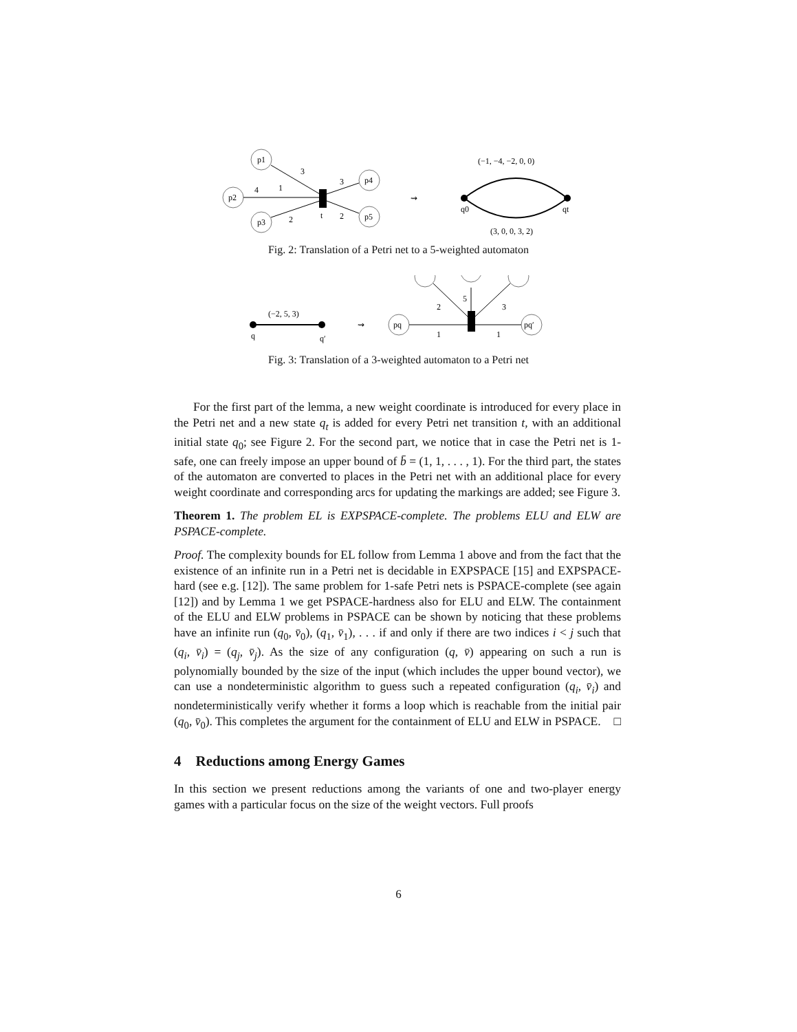p1
p2
p3
p4
p5
3
1
4
2
3
2
t
⇝
(−1, −4, −2, 0, 0)
q0
qt
(3, 0, 0, 3, 2)
Fig. 2: Translation of a Petri net to a 5-weighted automaton
(−2, 5, 3)
q
q′
⇝
pq
pq′
2
5
3
1
1
Fig. 3: Translation of a 3-weighted automaton to a Petri net
For the first part of the lemma, a new weight coordinate is introduced for every place in the Petri net and a new state q<sub>t</sub> is added for every Petri net transition t, with an additional initial state q<sub>0</sub>; see Figure 2. For the second part, we notice that in case the Petri net is 1-safe, one can freely impose an upper bound of b̄ = (1, 1, . . . , 1). For the third part, the states of the automaton are converted to places in the Petri net with an additional place for every weight coordinate and corresponding arcs for updating the markings are added; see Figure 3.
Theorem 1. The problem EL is EXPSPACE-complete. The problems ELU and ELW are PSPACE-complete.
Proof. The complexity bounds for EL follow from Lemma 1 above and from the fact that the existence of an infinite run in a Petri net is decidable in EXPSPACE [15] and EXPSPACE-hard (see e.g. [12]). The same problem for 1-safe Petri nets is PSPACE-complete (see again [12]) and by Lemma 1 we get PSPACE-hardness also for ELU and ELW. The containment of the ELU and ELW problems in PSPACE can be shown by noticing that these problems have an infinite run (q<sub>0</sub>, v̄<sub>0</sub>), (q<sub>1</sub>, v̄<sub>1</sub>), . . . if and only if there are two indices i < j such that (q<sub>i</sub>, v̄<sub>i</sub>) = (q<sub>j</sub>, v̄<sub>j</sub>). As the size of any configuration (q, v̄) appearing on such a run is polynomially bounded by the size of the input (which includes the upper bound vector), we can use a nondeterministic algorithm to guess such a repeated configuration (q<sub>i</sub>, v̄<sub>i</sub>) and nondeterministically verify whether it forms a loop which is reachable from the initial pair (q<sub>0</sub>, v̄<sub>0</sub>). This completes the argument for the containment of ELU and ELW in PSPACE. □
4 Reductions among Energy Games
In this section we present reductions among the variants of one and two-player energy games with a particular focus on the size of the weight vectors. Full proofs
6